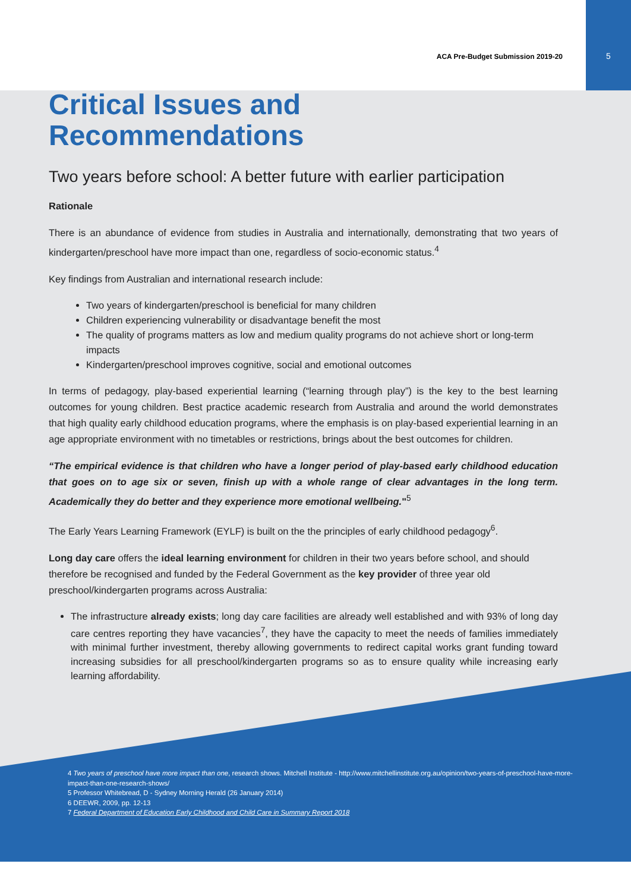ACA Pre-Budget Submission 2019-20
5
Critical Issues and Recommendations
Two years before school: A better future with earlier participation
Rationale
There is an abundance of evidence from studies in Australia and internationally, demonstrating that two years of kindergarten/preschool have more impact than one, regardless of socio-economic status.<sup>4</sup>
Key findings from Australian and international research include:
Two years of kindergarten/preschool is beneficial for many children
Children experiencing vulnerability or disadvantage benefit the most
The quality of programs matters as low and medium quality programs do not achieve short or long-term impacts
Kindergarten/preschool improves cognitive, social and emotional outcomes
In terms of pedagogy, play-based experiential learning (“learning through play”) is the key to the best learning outcomes for young children. Best practice academic research from Australia and around the world demonstrates that high quality early childhood education programs, where the emphasis is on play-based experiential learning in an age appropriate environment with no timetables or restrictions, brings about the best outcomes for children.
“The empirical evidence is that children who have a longer period of play-based early childhood education that goes on to age six or seven, finish up with a whole range of clear advantages in the long term. Academically they do better and they experience more emotional wellbeing."<sup>5</sup>
The Early Years Learning Framework (EYLF) is built on the the principles of early childhood pedagogy<sup>6</sup>.
Long day care offers the ideal learning environment for children in their two years before school, and should therefore be recognised and funded by the Federal Government as the key provider of three year old preschool/kindergarten programs across Australia:
The infrastructure already exists; long day care facilities are already well established and with 93% of long day care centres reporting they have vacancies<sup>7</sup>, they have the capacity to meet the needs of families immediately with minimal further investment, thereby allowing governments to redirect capital works grant funding toward increasing subsidies for all preschool/kindergarten programs so as to ensure quality while increasing early learning affordability.
4 Two years of preschool have more impact than one, research shows. Mitchell Institute - http://www.mitchellinstitute.org.au/opinion/two-years-of-preschool-have-more-impact-than-one-research-shows/
5 Professor Whitebread, D - Sydney Morning Herald (26 January 2014)
6 DEEWR, 2009, pp. 12-13
7 Federal Department of Education Early Childhood and Child Care in Summary Report 2018